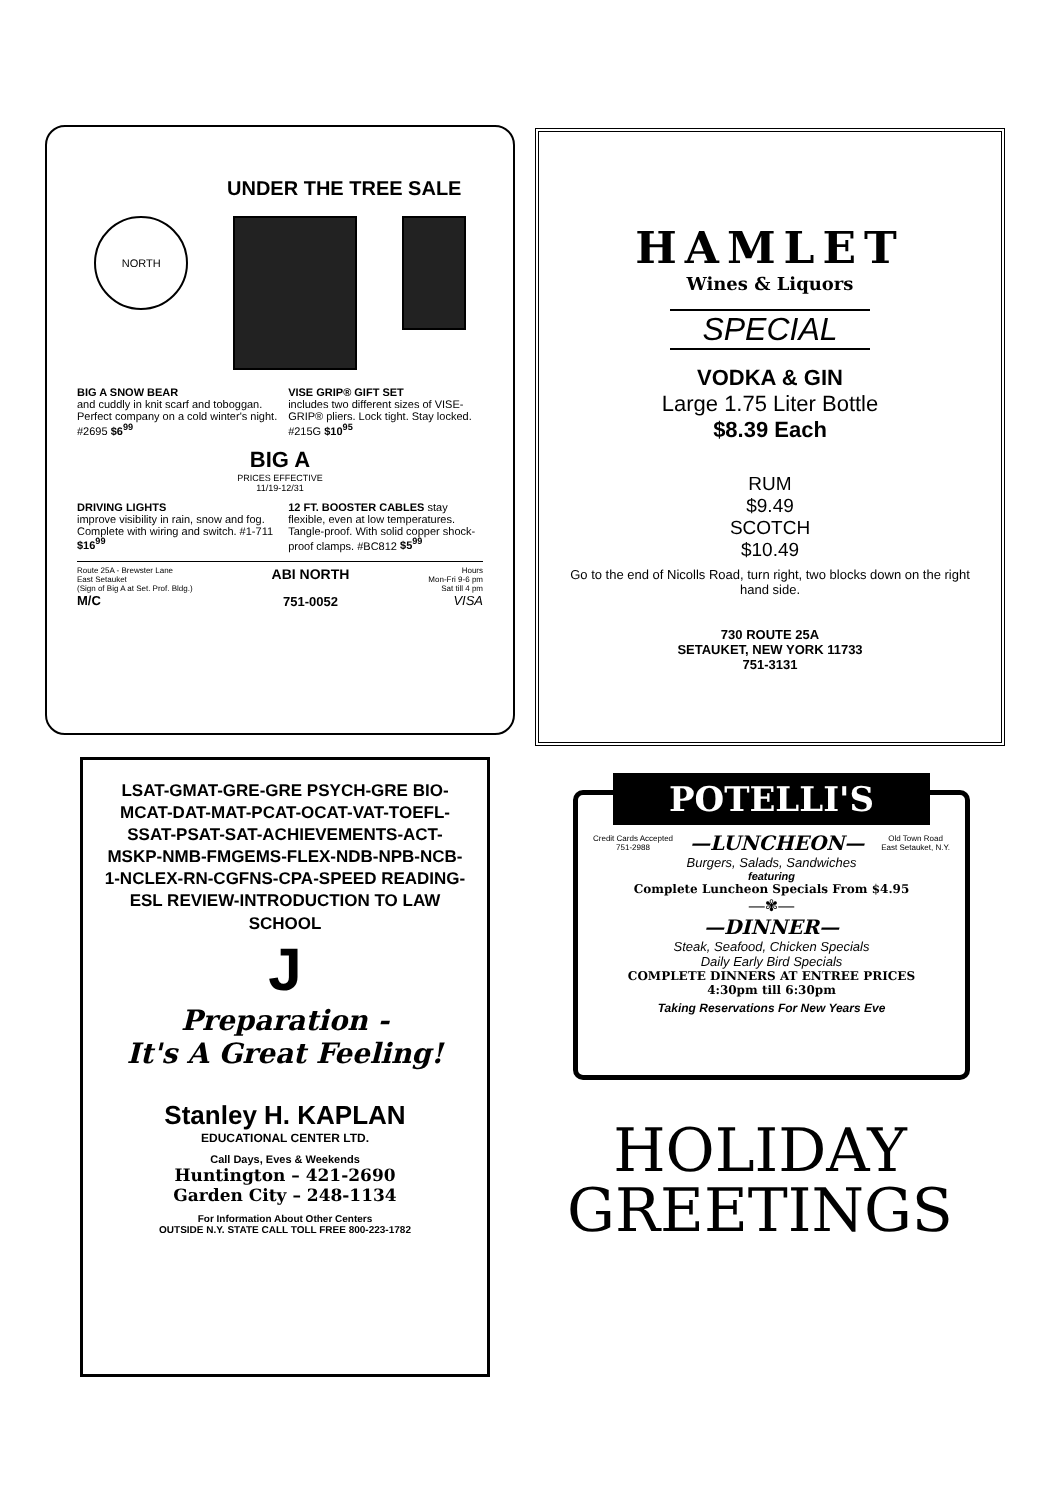UNDER THE TREE SALE
NORTH
BIG A SNOW BEAR
and cuddly in knit scarf and toboggan. Perfect company on a cold winter's night. #2695 $6<sup>99</sup>
VISE GRIP® GIFT SET
includes two different sizes of VISE-GRIP® pliers. Lock tight. Stay locked. #215G $10<sup>95</sup>
BIG A
PRICES EFFECTIVE
11/19-12/31
DRIVING LIGHTS
improve visibility in rain, snow and fog. Complete with wiring and switch. #1-711 $16<sup>99</sup>
12 FT. BOOSTER CABLES stay flexible, even at low temperatures. Tangle-proof. With solid copper shock-proof clamps. #BC812 $5<sup>99</sup>
Route 25A - Brewster Lane
East Setauket
(Sign of Big A at Set. Prof. Bldg.)
M/C
ABI NORTH
751-0052
Hours
Mon-Fri 9-6 pm
Sat till 4 pm
VISA
HAMLET
Wines & Liquors
SPECIAL
VODKA & GIN
Large 1.75 Liter Bottle
$8.39 Each
RUM
$9.49
SCOTCH
$10.49
Go to the end of Nicolls Road, turn right, two blocks down on the right hand side.
730 ROUTE 25A
SETAUKET, NEW YORK 11733
751-3131
LSAT-GMAT-GRE-GRE PSYCH-GRE BIO-MCAT-DAT-MAT-PCAT-OCAT-VAT-TOEFL-SSAT-PSAT-SAT-ACHIEVEMENTS-ACT-MSKP-NMB-FMGEMS-FLEX-NDB-NPB-NCB-1-NCLEX-RN-CGFNS-CPA-SPEED READING-ESL REVIEW-INTRODUCTION TO LAW SCHOOL
J
Preparation -
It's A Great Feeling!
Stanley H. KAPLAN
EDUCATIONAL CENTER LTD.
Call Days, Eves & Weekends
Huntington – 421-2690
Garden City – 248-1134
For Information About Other Centers
OUTSIDE N.Y. STATE CALL TOLL FREE 800-223-1782
POTELLI'S
Credit Cards Accepted
751-2988
—LUNCHEON—
Old Town Road
East Setauket, N.Y.
Burgers, Salads, Sandwiches
featuring
Complete Luncheon Specials From $4.95
—✾—
—DINNER—
Steak, Seafood, Chicken Specials
Daily Early Bird Specials
COMPLETE DINNERS AT ENTREE PRICES
4:30pm till 6:30pm
Taking Reservations For New Years Eve
HOLIDAY
GREETINGS